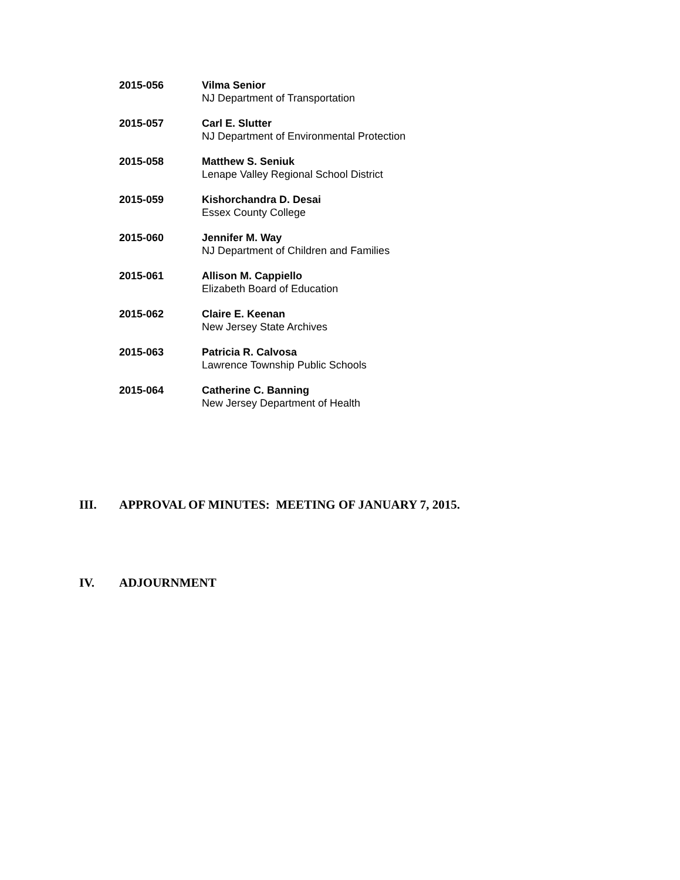2015-056 Vilma Senior
NJ Department of Transportation
2015-057 Carl E. Slutter
NJ Department of Environmental Protection
2015-058 Matthew S. Seniuk
Lenape Valley Regional School District
2015-059 Kishorchandra D. Desai
Essex County College
2015-060 Jennifer M. Way
NJ Department of Children and Families
2015-061 Allison M. Cappiello
Elizabeth Board of Education
2015-062 Claire E. Keenan
New Jersey State Archives
2015-063 Patricia R. Calvosa
Lawrence Township Public Schools
2015-064 Catherine C. Banning
New Jersey Department of Health
III. APPROVAL OF MINUTES: MEETING OF JANUARY 7, 2015.
IV. ADJOURNMENT